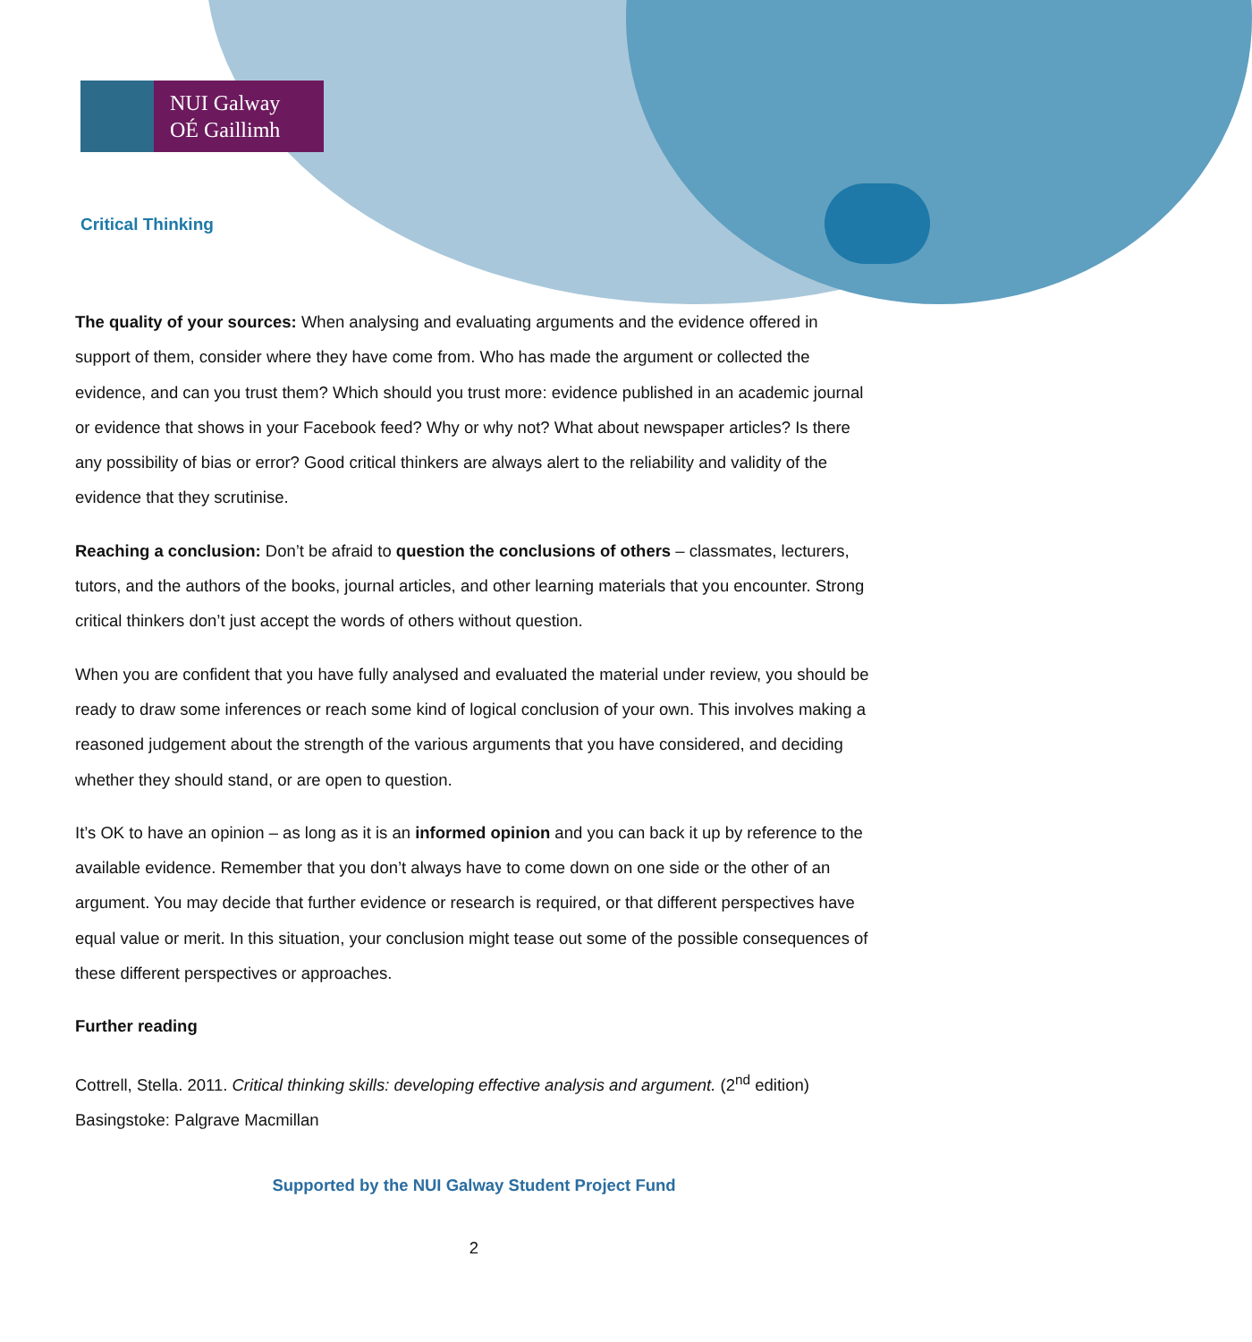NUI Galway
OÉ Gaillimh
Critical Thinking
The quality of your sources: When analysing and evaluating arguments and the evidence offered in support of them, consider where they have come from. Who has made the argument or collected the evidence, and can you trust them? Which should you trust more: evidence published in an academic journal or evidence that shows in your Facebook feed? Why or why not? What about newspaper articles? Is there any possibility of bias or error? Good critical thinkers are always alert to the reliability and validity of the evidence that they scrutinise.
Reaching a conclusion: Don’t be afraid to question the conclusions of others – classmates, lecturers, tutors, and the authors of the books, journal articles, and other learning materials that you encounter. Strong critical thinkers don’t just accept the words of others without question.
When you are confident that you have fully analysed and evaluated the material under review, you should be ready to draw some inferences or reach some kind of logical conclusion of your own. This involves making a reasoned judgement about the strength of the various arguments that you have considered, and deciding whether they should stand, or are open to question.
It’s OK to have an opinion – as long as it is an informed opinion and you can back it up by reference to the available evidence. Remember that you don’t always have to come down on one side or the other of an argument. You may decide that further evidence or research is required, or that different perspectives have equal value or merit. In this situation, your conclusion might tease out some of the possible consequences of these different perspectives or approaches.
Further reading
Cottrell, Stella. 2011. Critical thinking skills: developing effective analysis and argument. (2<sup>nd</sup> edition) Basingstoke: Palgrave Macmillan
Supported by the NUI Galway Student Project Fund
2